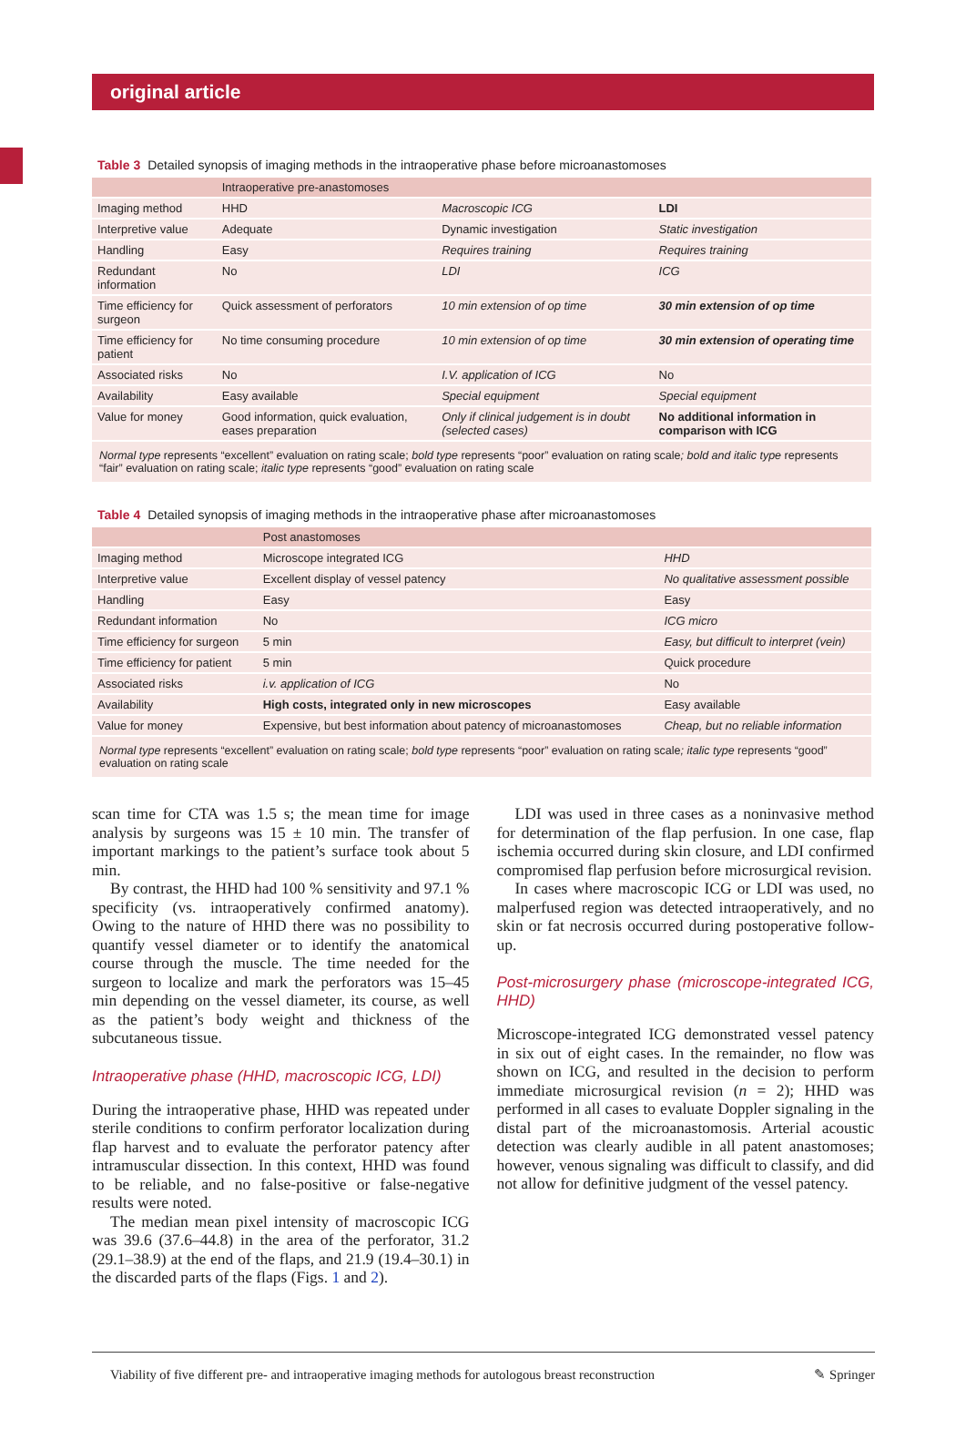original article
Table 3 Detailed synopsis of imaging methods in the intraoperative phase before microanastomoses
| | Intraoperative pre-anastomoses | | |
| --- | --- | --- | --- |
| Imaging method | HHD | Macroscopic ICG | LDI |
| Interpretive value | Adequate | Dynamic investigation | Static investigation |
| Handling | Easy | Requires training | Requires training |
| Redundant information | No | LDI | ICG |
| Time efficiency for surgeon | Quick assessment of perforators | 10 min extension of op time | 30 min extension of op time |
| Time efficiency for patient | No time consuming procedure | 10 min extension of op time | 30 min extension of operating time |
| Associated risks | No | I.V. application of ICG | No |
| Availability | Easy available | Special equipment | Special equipment |
| Value for money | Good information, quick evaluation, eases preparation | Only if clinical judgement is in doubt (selected cases) | No additional information in comparison with ICG |
Normal type represents “excellent” evaluation on rating scale; bold type represents “poor” evaluation on rating scale; bold and italic type represents “fair” evaluation on rating scale; italic type represents “good” evaluation on rating scale
Table 4 Detailed synopsis of imaging methods in the intraoperative phase after microanastomoses
| | Post anastomoses | |
| --- | --- | --- |
| Imaging method | Microscope integrated ICG | HHD |
| Interpretive value | Excellent display of vessel patency | No qualitative assessment possible |
| Handling | Easy | Easy |
| Redundant information | No | ICG micro |
| Time efficiency for surgeon | 5 min | Easy, but difficult to interpret (vein) |
| Time efficiency for patient | 5 min | Quick procedure |
| Associated risks | i.v. application of ICG | No |
| Availability | High costs, integrated only in new microscopes | Easy available |
| Value for money | Expensive, but best information about patency of microanastomoses | Cheap, but no reliable information |
Normal type represents “excellent” evaluation on rating scale; bold type represents “poor” evaluation on rating scale; italic type represents “good” evaluation on rating scale
scan time for CTA was 1.5 s; the mean time for image analysis by surgeons was 15 ± 10 min. The transfer of important markings to the patient’s surface took about 5 min.
By contrast, the HHD had 100 % sensitivity and 97.1 % specificity (vs. intraoperatively confirmed anatomy). Owing to the nature of HHD there was no possibility to quantify vessel diameter or to identify the anatomical course through the muscle. The time needed for the surgeon to localize and mark the perforators was 15–45 min depending on the vessel diameter, its course, as well as the patient’s body weight and thickness of the subcutaneous tissue.
Intraoperative phase (HHD, macroscopic ICG, LDI)
During the intraoperative phase, HHD was repeated under sterile conditions to confirm perforator localization during flap harvest and to evaluate the perforator patency after intramuscular dissection. In this context, HHD was found to be reliable, and no false-positive or false-negative results were noted.
The median mean pixel intensity of macroscopic ICG was 39.6 (37.6–44.8) in the area of the perforator, 31.2 (29.1–38.9) at the end of the flaps, and 21.9 (19.4–30.1) in the discarded parts of the flaps (Figs. 1 and 2).
LDI was used in three cases as a noninvasive method for determination of the flap perfusion. In one case, flap ischemia occurred during skin closure, and LDI confirmed compromised flap perfusion before microsurgical revision.
In cases where macroscopic ICG or LDI was used, no malperfused region was detected intraoperatively, and no skin or fat necrosis occurred during postoperative follow-up.
Post-microsurgery phase (microscope-integrated ICG, HHD)
Microscope-integrated ICG demonstrated vessel patency in six out of eight cases. In the remainder, no flow was shown on ICG, and resulted in the decision to perform immediate microsurgical revision (n = 2); HHD was performed in all cases to evaluate Doppler signaling in the distal part of the microanastomosis. Arterial acoustic detection was clearly audible in all patent anastomoses; however, venous signaling was difficult to classify, and did not allow for definitive judgment of the vessel patency.
Viability of five different pre- and intraoperative imaging methods for autologous breast reconstruction ✎ Springer